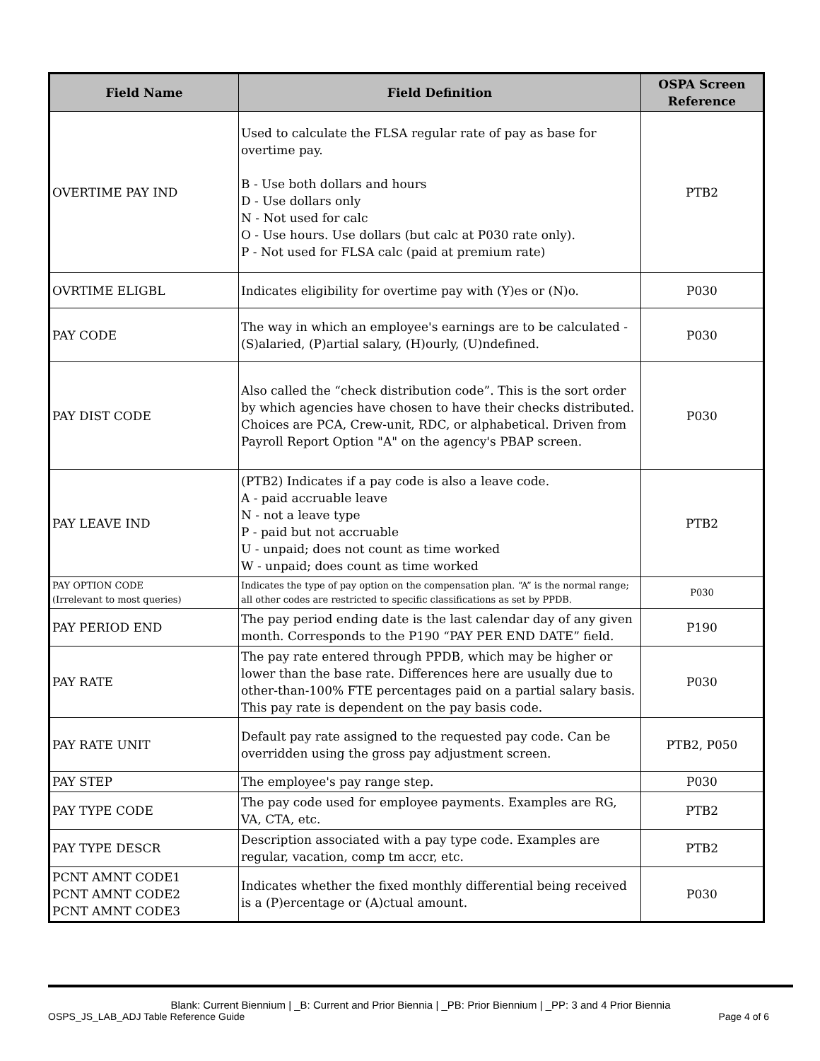| Field Name | Field Definition | OSPA Screen Reference |
| --- | --- | --- |
| OVERTIME PAY IND | Used to calculate the FLSA regular rate of pay as base for overtime pay. B - Use both dollars and hours D - Use dollars only N - Not used for calc O - Use hours. Use dollars (but calc at P030 rate only). P - Not used for FLSA calc (paid at premium rate) | PTB2 |
| OVRTIME ELIGBL | Indicates eligibility for overtime pay with (Y)es or (N)o. | P030 |
| PAY CODE | The way in which an employee's earnings are to be calculated - (S)alaried, (P)artial salary, (H)ourly, (U)ndefined. | P030 |
| PAY DIST CODE | Also called the “check distribution code”. This is the sort order by which agencies have chosen to have their checks distributed. Choices are PCA, Crew-unit, RDC, or alphabetical. Driven from Payroll Report Option "A" on the agency's PBAP screen. | P030 |
| PAY LEAVE IND | (PTB2) Indicates if a pay code is also a leave code. A - paid accruable leave N - not a leave type P - paid but not accruable U - unpaid; does not count as time worked W - unpaid; does count as time worked | PTB2 |
| PAY OPTION CODE (Irrelevant to most queries) | Indicates the type of pay option on the compensation plan. “A” is the normal range; all other codes are restricted to specific classifications as set by PPDB. | P030 |
| PAY PERIOD END | The pay period ending date is the last calendar day of any given month. Corresponds to the P190 “PAY PER END DATE” field. | P190 |
| PAY RATE | The pay rate entered through PPDB, which may be higher or lower than the base rate. Differences here are usually due to other-than-100% FTE percentages paid on a partial salary basis. This pay rate is dependent on the pay basis code. | P030 |
| PAY RATE UNIT | Default pay rate assigned to the requested pay code. Can be overridden using the gross pay adjustment screen. | PTB2, P050 |
| PAY STEP | The employee's pay range step. | P030 |
| PAY TYPE CODE | The pay code used for employee payments. Examples are RG, VA, CTA, etc. | PTB2 |
| PAY TYPE DESCR | Description associated with a pay type code. Examples are regular, vacation, comp tm accr, etc. | PTB2 |
| PCNT AMNT CODE1 PCNT AMNT CODE2 PCNT AMNT CODE3 | Indicates whether the fixed monthly differential being received is a (P)ercentage or (A)ctual amount. | P030 |
Blank: Current Biennium | _B: Current and Prior Biennia | _PB: Prior Biennium | _PP: 3 and 4 Prior Biennia
OSPS_JS_LAB_ADJ Table Reference Guide Page 4 of 6